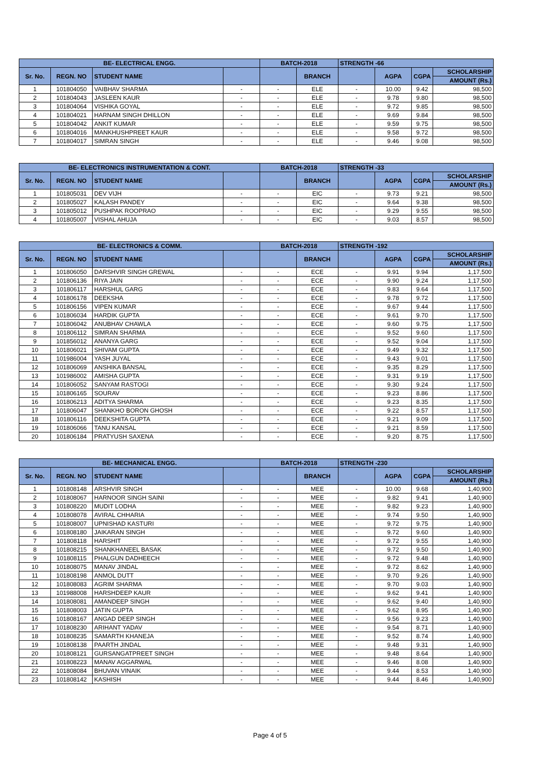| BE- ELECTRICAL ENGG. | | | | BATCH-2018 | | STRENGTH -66 | | | |
| --- | --- | --- | --- | --- | --- | --- | --- | --- | --- |
| Sr. No. | REGN. NO | STUDENT NAME | | | BRANCH | | AGPA | CGPA | SCHOLARSHIP |
| | | | | | | | | | AMOUNT (Rs.) |
| 1 | 101804050 | VAIBHAV SHARMA | - | - | ELE | - | 10.00 | 9.42 | 98,500 |
| 2 | 101804043 | JASLEEN KAUR | - | - | ELE | - | 9.78 | 9.80 | 98,500 |
| 3 | 101804064 | VISHIKA GOYAL | - | - | ELE | - | 9.72 | 9.85 | 98,500 |
| 4 | 101804021 | HARNAM SINGH DHILLON | - | - | ELE | - | 9.69 | 9.84 | 98,500 |
| 5 | 101804042 | ANKIT KUMAR | - | - | ELE | - | 9.59 | 9.75 | 98,500 |
| 6 | 101804016 | MANKHUSHPREET KAUR | - | - | ELE | - | 9.58 | 9.72 | 98,500 |
| 7 | 101804017 | SIMRAN SINGH | - | - | ELE | - | 9.46 | 9.08 | 98,500 |
| BE- ELECTRONICS INSTRUMENTATION & CONT. | | | | BATCH-2018 | | STRENGTH -33 | | | |
| --- | --- | --- | --- | --- | --- | --- | --- | --- | --- |
| Sr. No. | REGN. NO | STUDENT NAME | | | BRANCH | | AGPA | CGPA | SCHOLARSHIP |
| | | | | | | | | | AMOUNT (Rs.) |
| 1 | 101805031 | DEV VIJH | - | - | EIC | - | 9.73 | 9.21 | 98,500 |
| 2 | 101805027 | KALASH PANDEY | - | - | EIC | - | 9.64 | 9.38 | 98,500 |
| 3 | 101805012 | PUSHPAK ROOPRAO | - | - | EIC | - | 9.29 | 9.55 | 98,500 |
| 4 | 101805007 | VISHAL AHUJA | - | - | EIC | - | 9.03 | 8.57 | 98,500 |
| BE- ELECTRONICS & COMM. | | | | BATCH-2018 | | STRENGTH -192 | | | |
| --- | --- | --- | --- | --- | --- | --- | --- | --- | --- |
| Sr. No. | REGN. NO | STUDENT NAME | | | BRANCH | | AGPA | CGPA | SCHOLARSHIP |
| | | | | | | | | | AMOUNT (Rs.) |
| 1 | 101806050 | DARSHVIR SINGH GREWAL | - | - | ECE | - | 9.91 | 9.94 | 1,17,500 |
| 2 | 101806136 | RIYA JAIN | - | - | ECE | - | 9.90 | 9.24 | 1,17,500 |
| 3 | 101806117 | HARSHUL GARG | - | - | ECE | - | 9.83 | 9.64 | 1,17,500 |
| 4 | 101806178 | DEEKSHA | - | - | ECE | - | 9.78 | 9.72 | 1,17,500 |
| 5 | 101806156 | VIPEN KUMAR | - | - | ECE | - | 9.67 | 9.44 | 1,17,500 |
| 6 | 101806034 | HARDIK GUPTA | - | - | ECE | - | 9.61 | 9.70 | 1,17,500 |
| 7 | 101806042 | ANUBHAV CHAWLA | - | - | ECE | - | 9.60 | 9.75 | 1,17,500 |
| 8 | 101806112 | SIMRAN SHARMA | - | - | ECE | - | 9.52 | 9.60 | 1,17,500 |
| 9 | 101856012 | ANANYA GARG | - | - | ECE | - | 9.52 | 9.04 | 1,17,500 |
| 10 | 101806021 | SHIVAM GUPTA | - | - | ECE | - | 9.49 | 9.32 | 1,17,500 |
| 11 | 101986004 | YASH JUYAL | - | - | ECE | - | 9.43 | 9.01 | 1,17,500 |
| 12 | 101806069 | ANSHIKA BANSAL | - | - | ECE | - | 9.35 | 8.29 | 1,17,500 |
| 13 | 101986002 | AMISHA GUPTA | - | - | ECE | - | 9.31 | 9.19 | 1,17,500 |
| 14 | 101806052 | SANYAM RASTOGI | - | - | ECE | - | 9.30 | 9.24 | 1,17,500 |
| 15 | 101806165 | SOURAV | - | - | ECE | - | 9.23 | 8.86 | 1,17,500 |
| 16 | 101806213 | ADITYA SHARMA | - | - | ECE | - | 9.23 | 8.35 | 1,17,500 |
| 17 | 101806047 | SHANKHO BORON GHOSH | - | - | ECE | - | 9.22 | 8.57 | 1,17,500 |
| 18 | 101806116 | DEEKSHITA GUPTA | - | - | ECE | - | 9.21 | 9.09 | 1,17,500 |
| 19 | 101806066 | TANU KANSAL | - | - | ECE | - | 9.21 | 8.59 | 1,17,500 |
| 20 | 101806184 | PRATYUSH SAXENA | - | - | ECE | - | 9.20 | 8.75 | 1,17,500 |
| BE- MECHANICAL ENGG. | | | | BATCH-2018 | | STRENGTH -230 | | | |
| --- | --- | --- | --- | --- | --- | --- | --- | --- | --- |
| Sr. No. | REGN. NO | STUDENT NAME | | | BRANCH | | AGPA | CGPA | SCHOLARSHIP |
| | | | | | | | | | AMOUNT (Rs.) |
| 1 | 101808148 | ARSHVIR SINGH | - | - | MEE | - | 10.00 | 9.68 | 1,40,900 |
| 2 | 101808067 | HARNOOR SINGH SAINI | - | - | MEE | - | 9.82 | 9.41 | 1,40,900 |
| 3 | 101808220 | MUDIT LODHA | - | - | MEE | - | 9.82 | 9.23 | 1,40,900 |
| 4 | 101808078 | AVIRAL CHHARIA | - | - | MEE | - | 9.74 | 9.50 | 1,40,900 |
| 5 | 101808007 | UPNISHAD KASTURI | - | - | MEE | - | 9.72 | 9.75 | 1,40,900 |
| 6 | 101808180 | JAIKARAN SINGH | - | - | MEE | - | 9.72 | 9.60 | 1,40,900 |
| 7 | 101808118 | HARSHIT | - | - | MEE | - | 9.72 | 9.55 | 1,40,900 |
| 8 | 101808215 | SHANKHANEEL BASAK | - | - | MEE | - | 9.72 | 9.50 | 1,40,900 |
| 9 | 101808115 | PHALGUN DADHEECH | - | - | MEE | - | 9.72 | 9.48 | 1,40,900 |
| 10 | 101808075 | MANAV JINDAL | - | - | MEE | - | 9.72 | 8.62 | 1,40,900 |
| 11 | 101808198 | ANMOL DUTT | - | - | MEE | - | 9.70 | 9.26 | 1,40,900 |
| 12 | 101808083 | AGRIM SHARMA | - | - | MEE | - | 9.70 | 9.03 | 1,40,900 |
| 13 | 101988008 | HARSHDEEP KAUR | - | - | MEE | - | 9.62 | 9.41 | 1,40,900 |
| 14 | 101808081 | AMANDEEP SINGH | - | - | MEE | - | 9.62 | 9.40 | 1,40,900 |
| 15 | 101808003 | JATIN GUPTA | - | - | MEE | - | 9.62 | 8.95 | 1,40,900 |
| 16 | 101808167 | ANGAD DEEP SINGH | - | - | MEE | - | 9.56 | 9.23 | 1,40,900 |
| 17 | 101808230 | ARIHANT YADAV | - | - | MEE | - | 9.54 | 8.71 | 1,40,900 |
| 18 | 101808235 | SAMARTH KHANEJA | - | - | MEE | - | 9.52 | 8.74 | 1,40,900 |
| 19 | 101808138 | PAARTH JINDAL | - | - | MEE | - | 9.48 | 9.31 | 1,40,900 |
| 20 | 101808121 | GURSANGATPREET SINGH | - | - | MEE | - | 9.48 | 8.64 | 1,40,900 |
| 21 | 101808223 | MANAV AGGARWAL | - | - | MEE | - | 9.46 | 8.08 | 1,40,900 |
| 22 | 101808084 | BHUVAN VINAIK | - | - | MEE | - | 9.44 | 8.53 | 1,40,900 |
| 23 | 101808142 | KASHISH | - | - | MEE | - | 9.44 | 8.46 | 1,40,900 |
Page 4 of 5